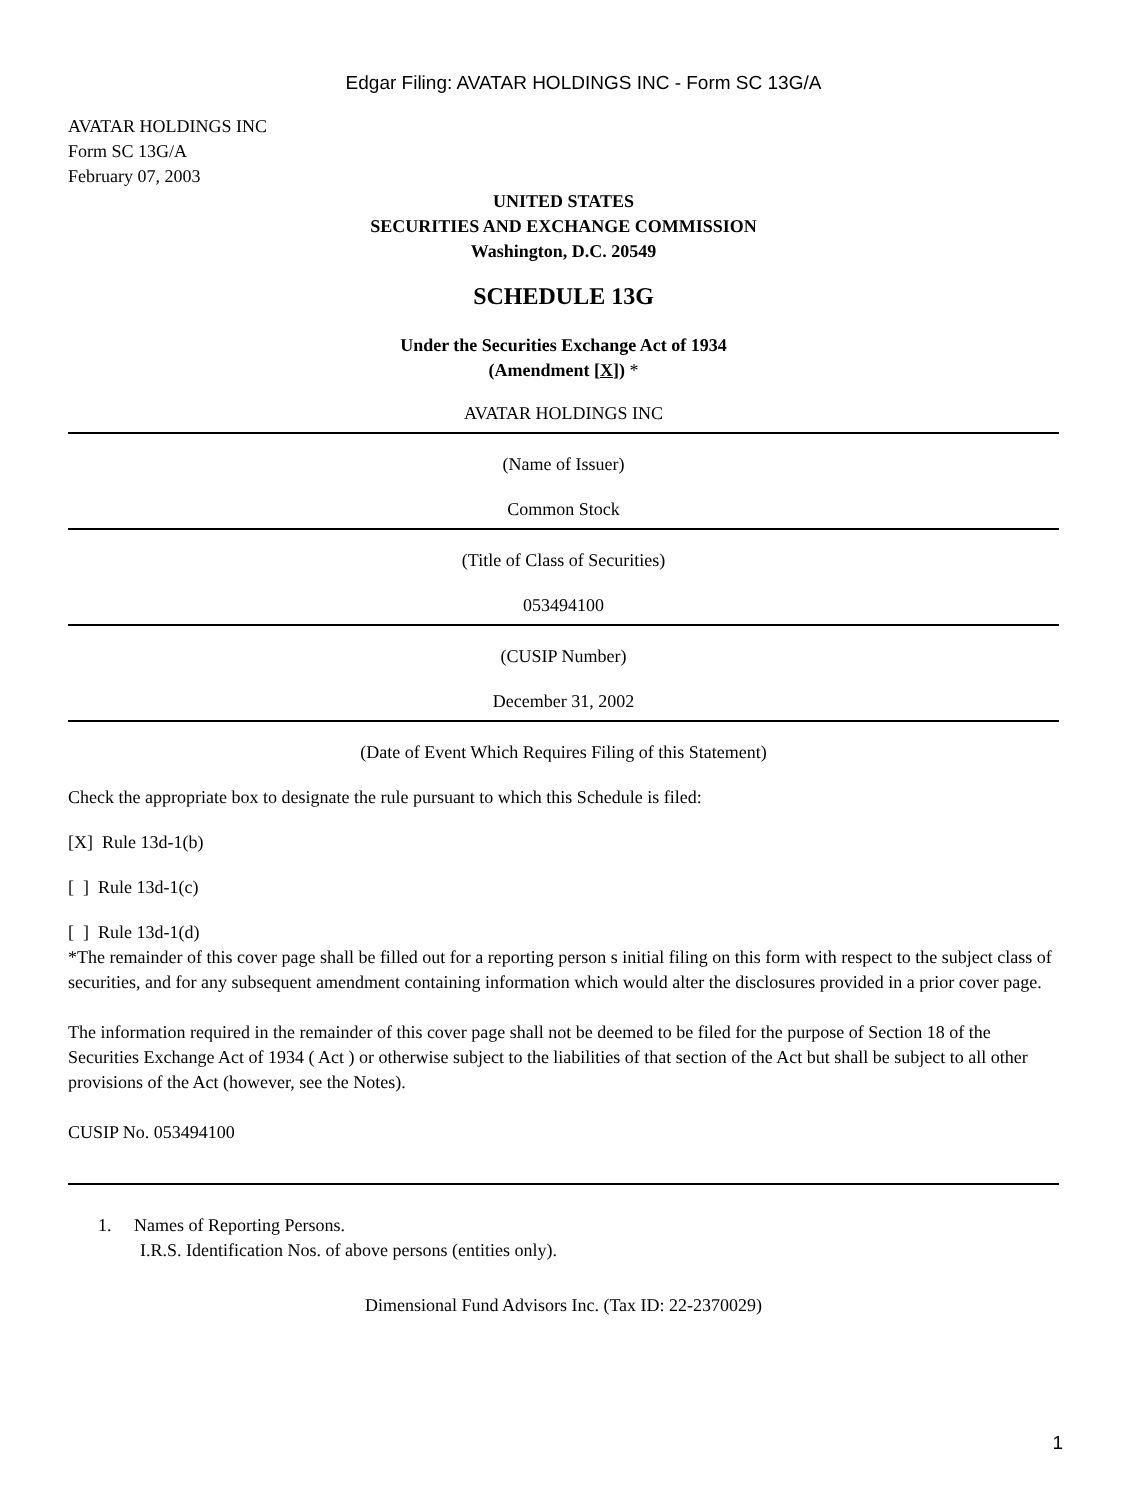Edgar Filing: AVATAR HOLDINGS INC - Form SC 13G/A
AVATAR HOLDINGS INC
Form SC 13G/A
February 07, 2003
UNITED STATES
SECURITIES AND EXCHANGE COMMISSION
Washington, D.C. 20549
SCHEDULE 13G
Under the Securities Exchange Act of 1934
(Amendment [X]) *
AVATAR HOLDINGS INC
(Name of Issuer)
Common Stock
(Title of Class of Securities)
053494100
(CUSIP Number)
December 31, 2002
(Date of Event Which Requires Filing of this Statement)
Check the appropriate box to designate the rule pursuant to which this Schedule is filed:
[X] Rule 13d-1(b)
[ ] Rule 13d-1(c)
[ ] Rule 13d-1(d)
*The remainder of this cover page shall be filled out for a reporting person s initial filing on this form with respect to the subject class of securities, and for any subsequent amendment containing information which would alter the disclosures provided in a prior cover page.
The information required in the remainder of this cover page shall not be deemed to be filed for the purpose of Section 18 of the Securities Exchange Act of 1934 ( Act ) or otherwise subject to the liabilities of that section of the Act but shall be subject to all other provisions of the Act (however, see the Notes).
CUSIP No. 053494100
1. Names of Reporting Persons.
I.R.S. Identification Nos. of above persons (entities only).
Dimensional Fund Advisors Inc. (Tax ID: 22-2370029)
1